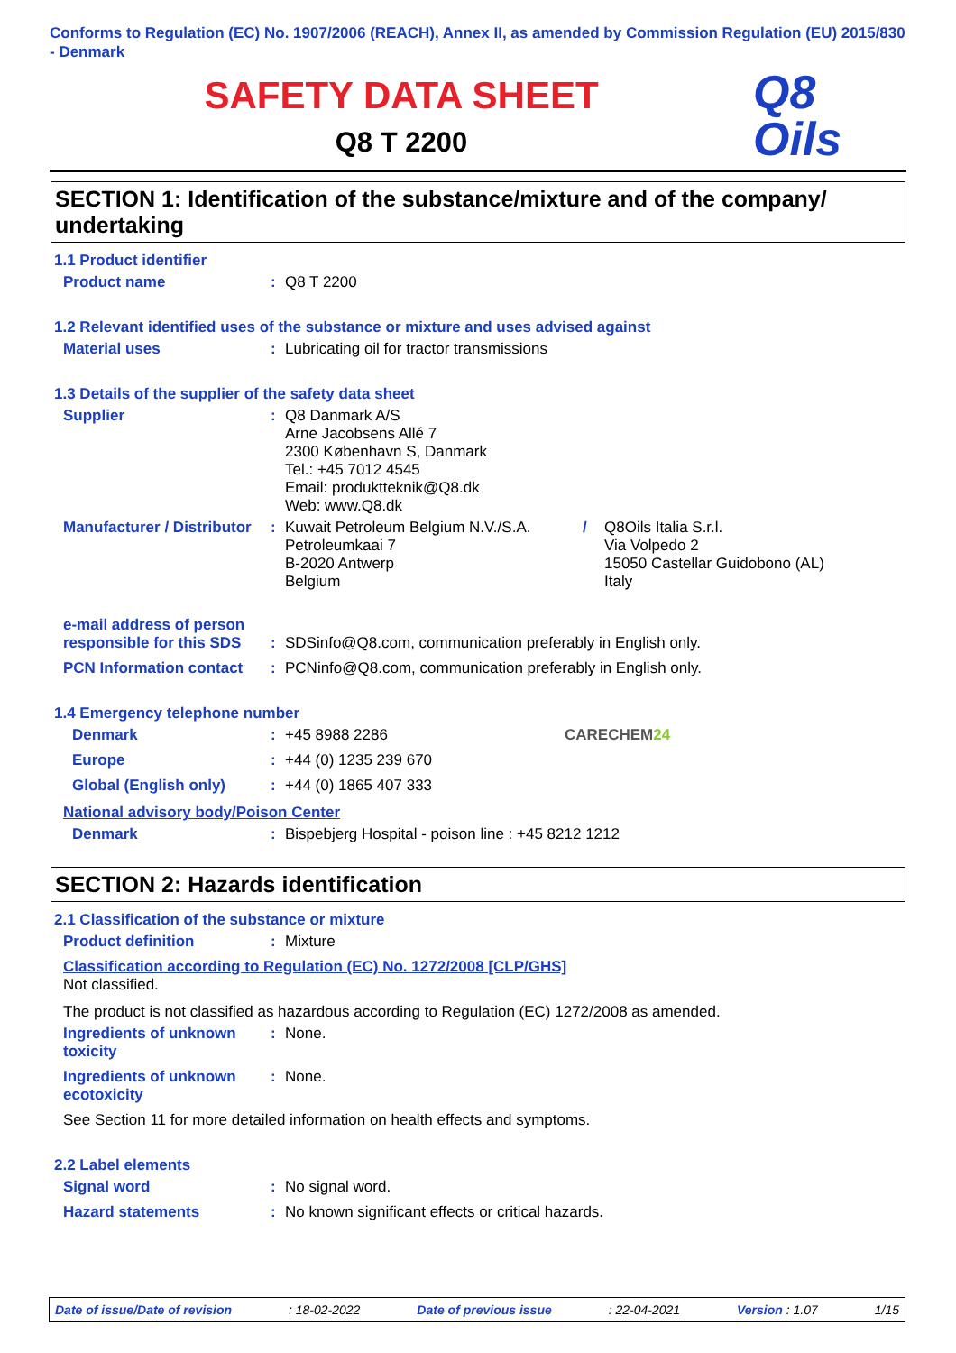Conforms to Regulation (EC) No. 1907/2006 (REACH), Annex II, as amended by Commission Regulation (EU) 2015/830 - Denmark
SAFETY DATA SHEET
Q8 T 2200
Q8
Oils
SECTION 1: Identification of the substance/mixture and of the company/ undertaking
1.1 Product identifier
Product name : Q8 T 2200
1.2 Relevant identified uses of the substance or mixture and uses advised against
Material uses : Lubricating oil for tractor transmissions
1.3 Details of the supplier of the safety data sheet
Supplier : Q8 Danmark A/S
Arne Jacobsens Allé 7
2300 København S, Danmark
Tel.: +45 7012 4545
Email: produktteknik@Q8.dk
Web: www.Q8.dk
Manufacturer / Distributor
: Kuwait Petroleum Belgium N.V./S.A.
Petroleumkaai 7
B-2020 Antwerp
Belgium
/ Q8Oils Italia S.r.l.
Via Volpedo 2
15050 Castellar Guidobono (AL)
Italy
e-mail address of person responsible for this SDS
: SDSinfo@Q8.com, communication preferably in English only.
PCN Information contact
: PCNinfo@Q8.com, communication preferably in English only.
1.4 Emergency telephone number
Denmark : +45 8988 2286 CARECHEM24
Europe : +44 (0) 1235 239 670
Global (English only) : +44 (0) 1865 407 333
National advisory body/Poison Center
Denmark : Bispebjerg Hospital - poison line : +45 8212 1212
SECTION 2: Hazards identification
2.1 Classification of the substance or mixture
Product definition : Mixture
Classification according to Regulation (EC) No. 1272/2008 [CLP/GHS]
Not classified.
The product is not classified as hazardous according to Regulation (EC) 1272/2008 as amended.
Ingredients of unknown toxicity
: None.
Ingredients of unknown ecotoxicity
: None.
See Section 11 for more detailed information on health effects and symptoms.
2.2 Label elements
Signal word : No signal word.
Hazard statements : No known significant effects or critical hazards.
Date of issue/Date of revision: 18-02-2022 Date of previous issue: 22-04-2021 Version : 1.07 1/15